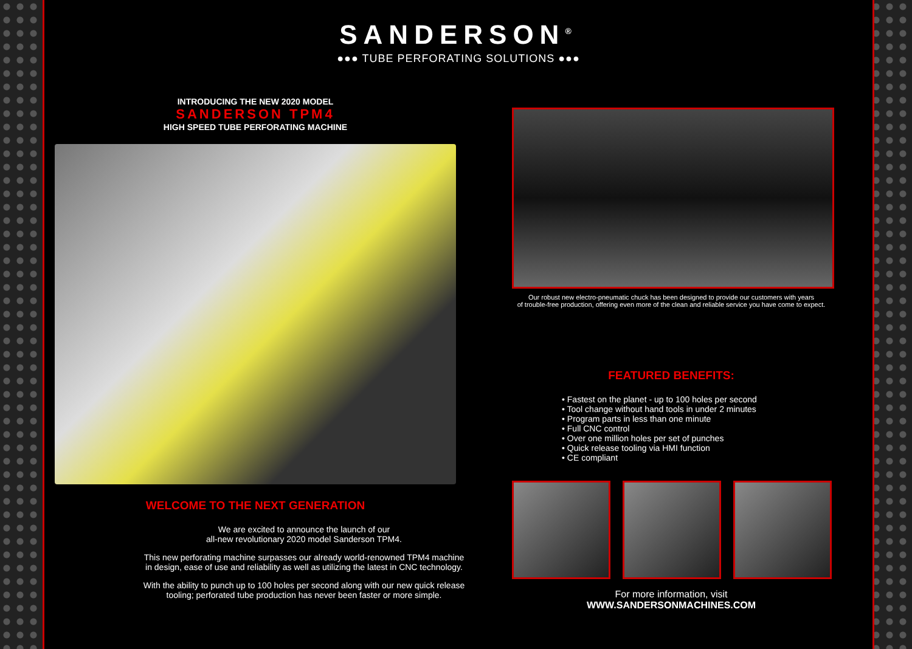SANDERSON<sup>®</sup>
●●● TUBE PERFORATING SOLUTIONS ●●●
INTRODUCING THE NEW 2020 MODEL
SANDERSON TPM4
HIGH SPEED TUBE PERFORATING MACHINE
WELCOME TO THE NEXT GENERATION
We are excited to announce the launch of our
all-new revolutionary 2020 model Sanderson TPM4.
This new perforating machine surpasses our already world-renowned TPM4 machine in design, ease of use and reliability as well as utilizing the latest in CNC technology.
With the ability to punch up to 100 holes per second along with our new quick release tooling; perforated tube production has never been faster or more simple.
Our robust new electro-pneumatic chuck has been designed to provide our customers with years
of trouble-free production, offering even more of the clean and reliable service you have come to expect.
FEATURED BENEFITS:
• Fastest on the planet - up to 100 holes per second
• Tool change without hand tools in under 2 minutes
• Program parts in less than one minute
• Full CNC control
• Over one million holes per set of punches
• Quick release tooling via HMI function
• CE compliant
For more information, visit
WWW.SANDERSONMACHINES.COM